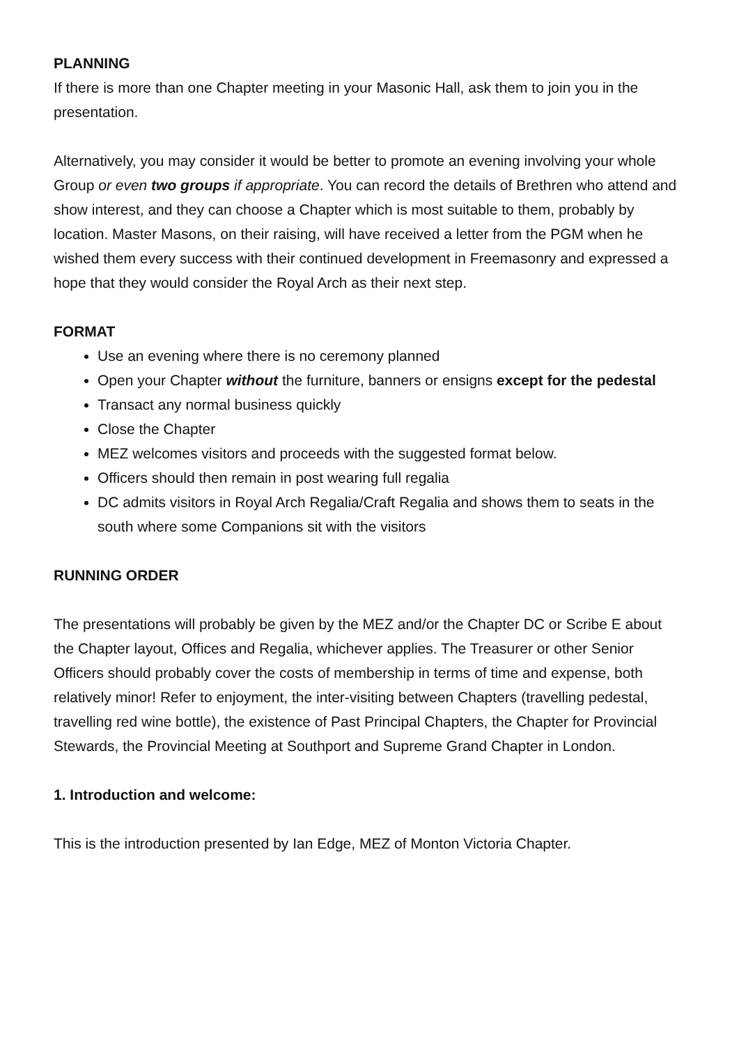PLANNING
If there is more than one Chapter meeting in your Masonic Hall, ask them to join you in the presentation.
Alternatively, you may consider it would be better to promote an evening involving your whole Group or even two groups if appropriate. You can record the details of Brethren who attend and show interest, and they can choose a Chapter which is most suitable to them, probably by location. Master Masons, on their raising, will have received a letter from the PGM when he wished them every success with their continued development in Freemasonry and expressed a hope that they would consider the Royal Arch as their next step.
FORMAT
Use an evening where there is no ceremony planned
Open your Chapter without the furniture, banners or ensigns except for the pedestal
Transact any normal business quickly
Close the Chapter
MEZ welcomes visitors and proceeds with the suggested format below.
Officers should then remain in post wearing full regalia
DC admits visitors in Royal Arch Regalia/Craft Regalia and shows them to seats in the south where some Companions sit with the visitors
RUNNING ORDER
The presentations will probably be given by the MEZ and/or the Chapter DC or Scribe E about the Chapter layout, Offices and Regalia, whichever applies. The Treasurer or other Senior Officers should probably cover the costs of membership in terms of time and expense, both relatively minor! Refer to enjoyment, the inter-visiting between Chapters (travelling pedestal, travelling red wine bottle), the existence of Past Principal Chapters, the Chapter for Provincial Stewards, the Provincial Meeting at Southport and Supreme Grand Chapter in London.
1. Introduction and welcome:
This is the introduction presented by Ian Edge, MEZ of Monton Victoria Chapter.